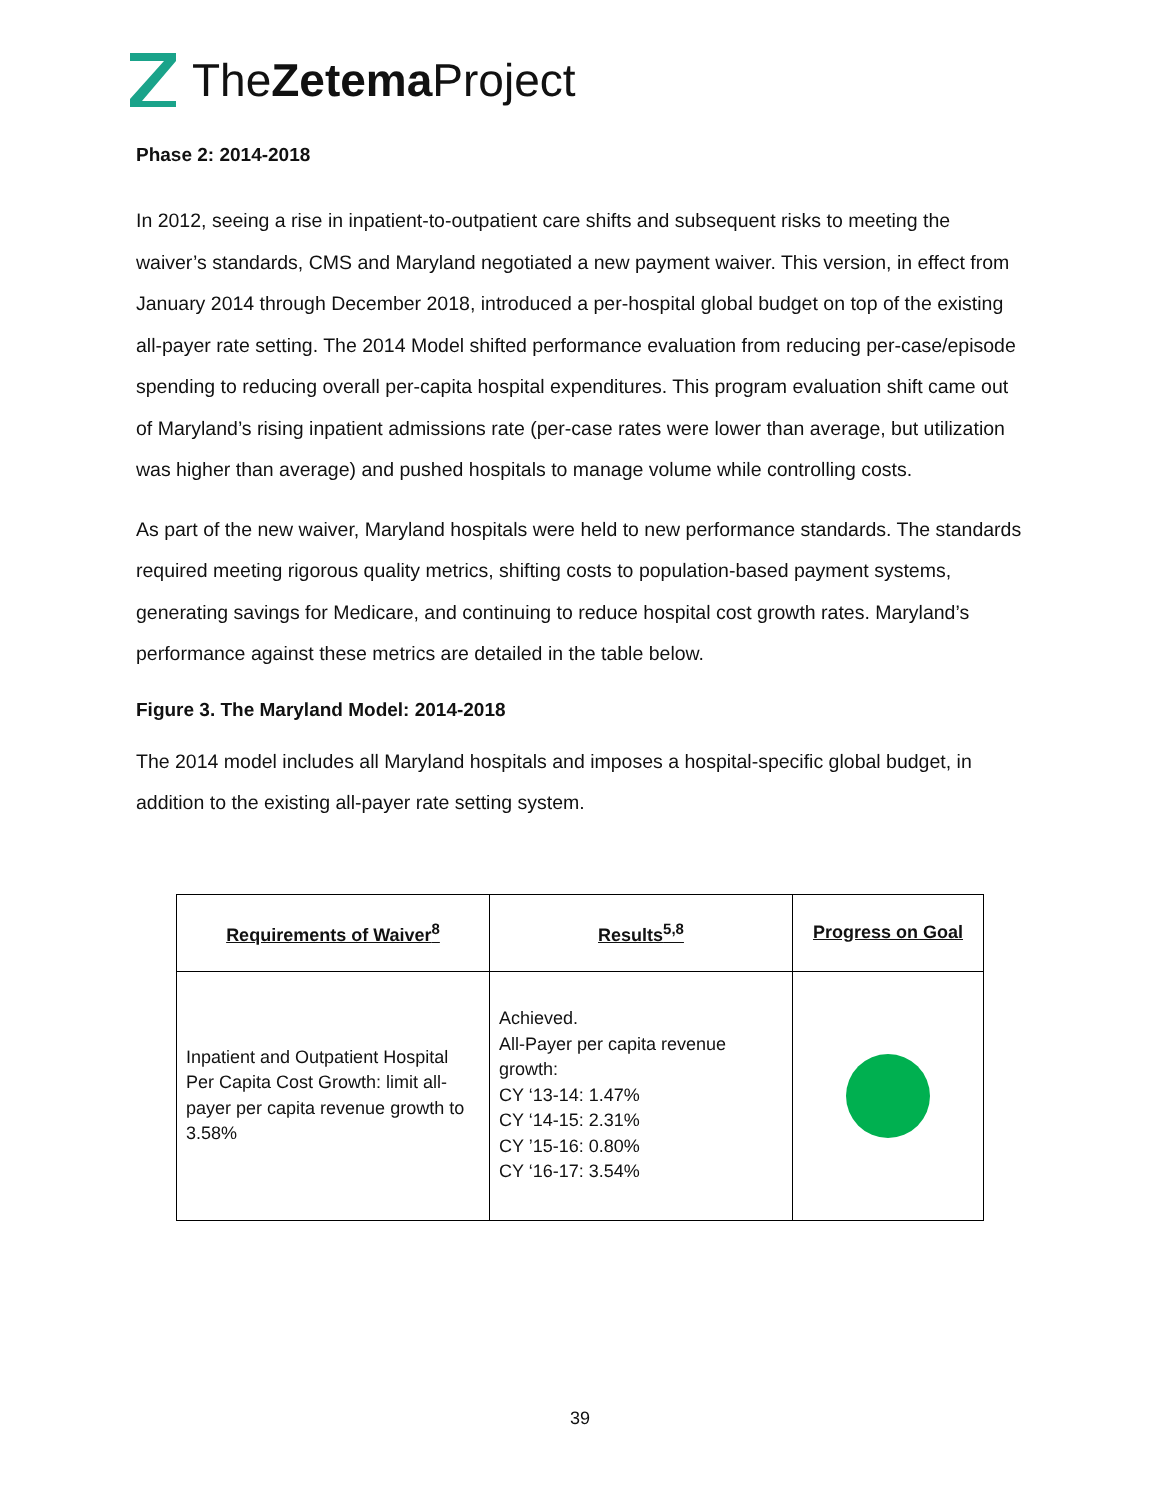TheZetema Project
Phase 2: 2014-2018
In 2012, seeing a rise in inpatient-to-outpatient care shifts and subsequent risks to meeting the waiver’s standards, CMS and Maryland negotiated a new payment waiver. This version, in effect from January 2014 through December 2018, introduced a per-hospital global budget on top of the existing all-payer rate setting. The 2014 Model shifted performance evaluation from reducing per-case/episode spending to reducing overall per-capita hospital expenditures. This program evaluation shift came out of Maryland’s rising inpatient admissions rate (per-case rates were lower than average, but utilization was higher than average) and pushed hospitals to manage volume while controlling costs.
As part of the new waiver, Maryland hospitals were held to new performance standards. The standards required meeting rigorous quality metrics, shifting costs to population-based payment systems, generating savings for Medicare, and continuing to reduce hospital cost growth rates. Maryland’s performance against these metrics are detailed in the table below.
Figure 3. The Maryland Model: 2014-2018
The 2014 model includes all Maryland hospitals and imposes a hospital-specific global budget, in addition to the existing all-payer rate setting system.
| Requirements of Waiver<sup>8</sup> | Results<sup>5,8</sup> | Progress on Goal |
| --- | --- | --- |
| Inpatient and Outpatient Hospital Per Capita Cost Growth: limit all-payer per capita revenue growth to 3.58% | Achieved. All-Payer per capita revenue growth: CY ‘13-14: 1.47% CY ‘14-15: 2.31% CY ’15-16: 0.80% CY ‘16-17: 3.54% | |
39